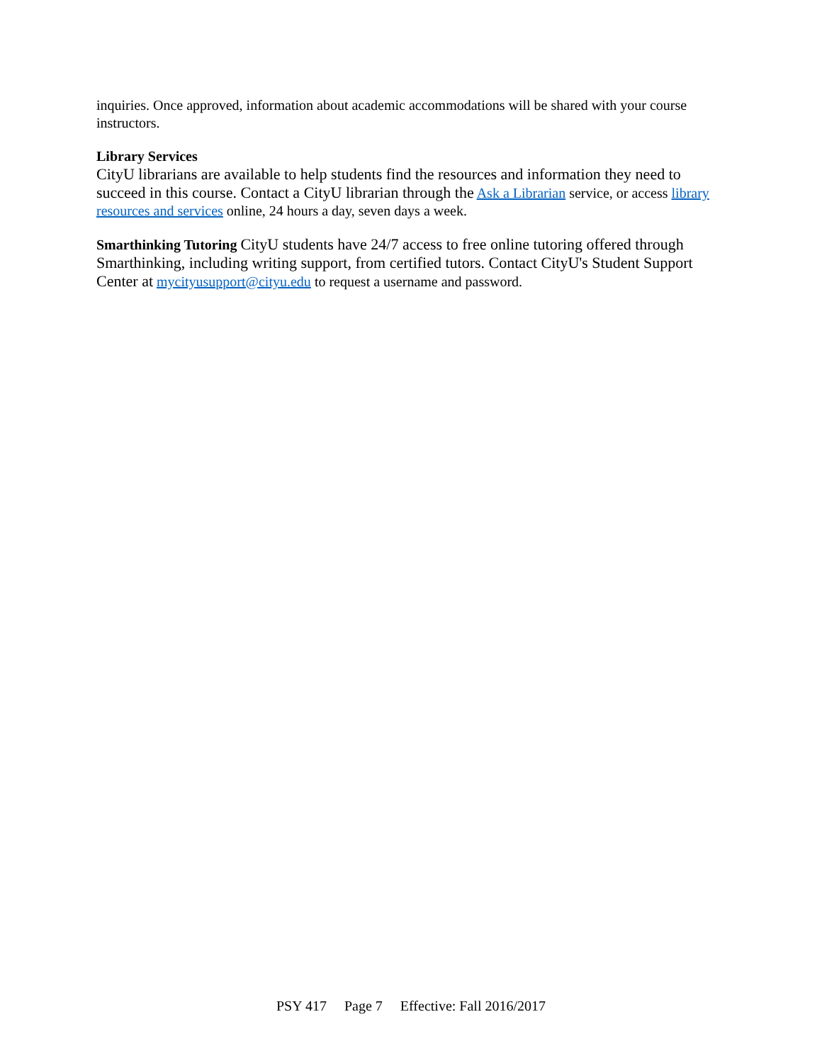inquiries. Once approved, information about academic accommodations will be shared with your course instructors.
Library Services
CityU librarians are available to help students find the resources and information they need to succeed in this course. Contact a CityU librarian through the Ask a Librarian service, or access library resources and services online, 24 hours a day, seven days a week.
Smarthinking Tutoring CityU students have 24/7 access to free online tutoring offered through Smarthinking, including writing support, from certified tutors. Contact CityU's Student Support Center at mycityusupport@cityu.edu to request a username and password.
PSY 417 Page 7 Effective: Fall 2016/2017